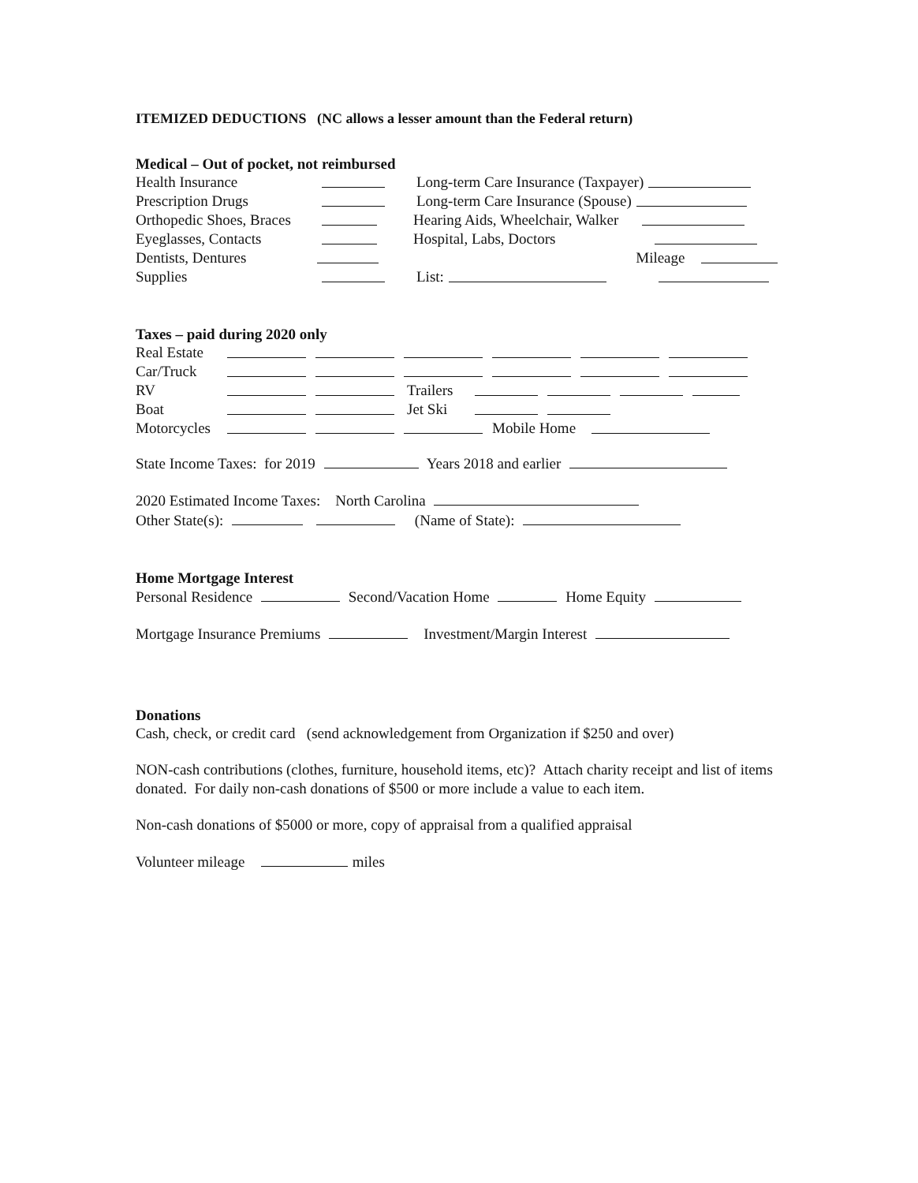ITEMIZED DEDUCTIONS (NC allows a lesser amount than the Federal return)
Medical – Out of pocket, not reimbursed
Health Insurance Long-term Care Insurance (Taxpayer)
Prescription Drugs Long-term Care Insurance (Spouse)
Orthopedic Shoes, Braces Hearing Aids, Wheelchair, Walker
Eyeglasses, Contacts Hospital, Labs, Doctors
Dentists, Dentures Mileage
Supplies List:
Taxes – paid during 2020 only
Real Estate
Car/Truck
RV Trailers
Boat Jet Ski
Motorcycles Mobile Home
State Income Taxes: for 2019 Years 2018 and earlier
2020 Estimated Income Taxes: North Carolina
Other State(s): (Name of State):
Home Mortgage Interest
Personal Residence Second/Vacation Home Home Equity
Mortgage Insurance Premiums Investment/Margin Interest
Donations
Cash, check, or credit card (send acknowledgement from Organization if $250 and over)
NON-cash contributions (clothes, furniture, household items, etc)? Attach charity receipt and list of items donated. For daily non-cash donations of $500 or more include a value to each item.
Non-cash donations of $5000 or more, copy of appraisal from a qualified appraisal
Volunteer mileage miles